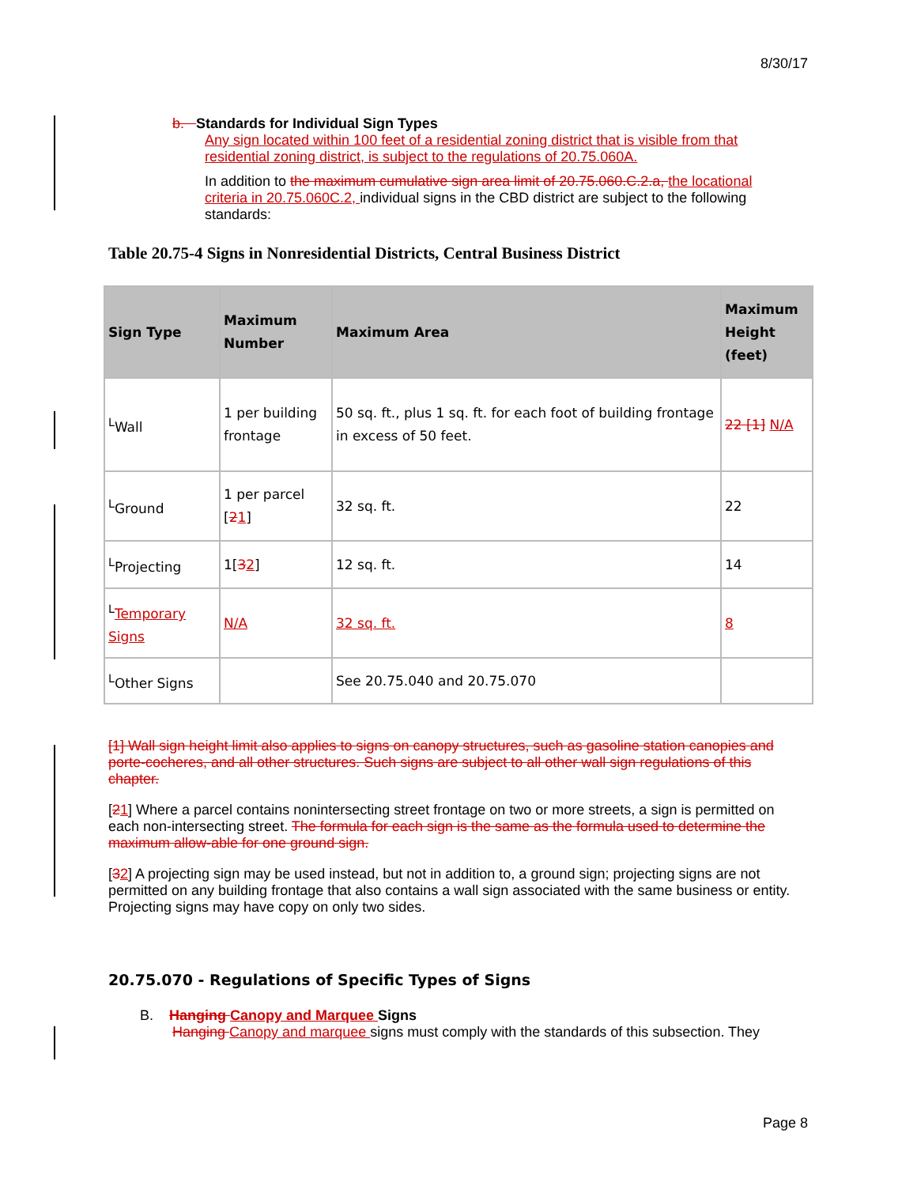8/30/17
b. Standards for Individual Sign Types
Any sign located within 100 feet of a residential zoning district that is visible from that residential zoning district, is subject to the regulations of 20.75.060A.
In addition to the maximum cumulative sign area limit of 20.75.060.C.2.a, the locational criteria in 20.75.060C.2, individual signs in the CBD district are subject to the following standards:
Table 20.75-4 Signs in Nonresidential Districts, Central Business District
| Sign Type | Maximum Number | Maximum Area | Maximum Height (feet) |
| --- | --- | --- | --- |
| <sup>L</sup>Wall | 1 per building frontage | 50 sq. ft., plus 1 sq. ft. for each foot of building frontage in excess of 50 feet. | 22 [1] N/A |
| <sup>L</sup>Ground | 1 per parcel [ 2 1 ] | 32 sq. ft. | 22 |
| <sup>L</sup>Projecting | 1[ 3 2 ] | 12 sq. ft. | 14 |
| <sup>L</sup> Temporary Signs | N/A | 32 sq. ft. | 8 |
| <sup>L</sup>Other Signs | | See 20.75.040 and 20.75.070 | |
[1] Wall sign height limit also applies to signs on canopy structures, such as gasoline station canopies and porte-cocheres, and all other structures. Such signs are subject to all other wall sign regulations of this chapter.
[21] Where a parcel contains nonintersecting street frontage on two or more streets, a sign is permitted on each non-intersecting street. The formula for each sign is the same as the formula used to determine the maximum allow-able for one ground sign.
[32] A projecting sign may be used instead, but not in addition to, a ground sign; projecting signs are not permitted on any building frontage that also contains a wall sign associated with the same business or entity. Projecting signs may have copy on only two sides.
20.75.070 - Regulations of Specific Types of Signs
B. Hanging Canopy and Marquee Signs
Hanging Canopy and marquee signs must comply with the standards of this subsection. They
Page 8